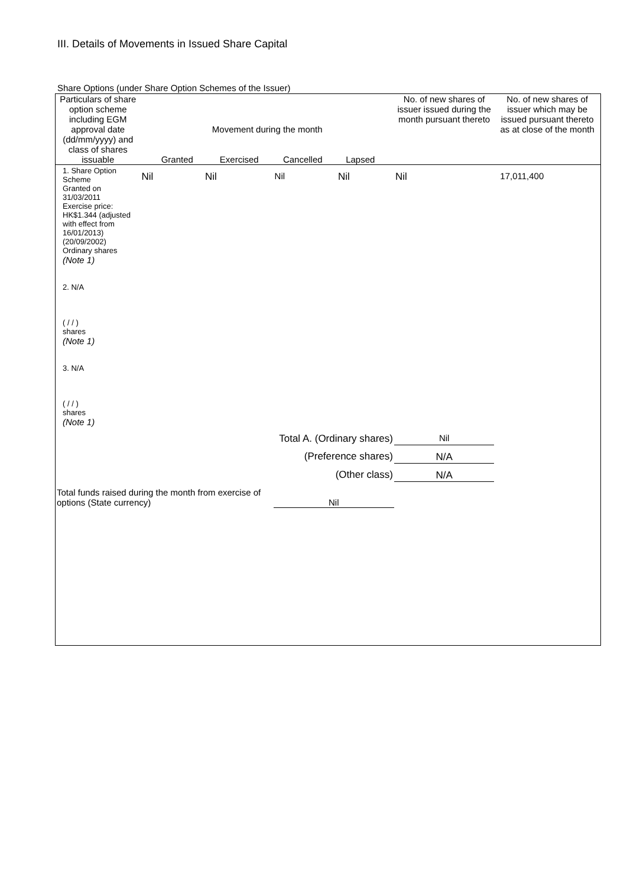III. Details of Movements in Issued Share Capital
Share Options (under Share Option Schemes of the Issuer)
| Particulars of share option scheme including EGM approval date (dd/mm/yyyy) and class of shares issuable | Movement during the month Granted Exercised Cancelled Lapsed | | | | No. of new shares of issuer issued during the month pursuant thereto | No. of new shares of issuer which may be issued pursuant thereto as at close of the month |
| --- | --- | --- | --- | --- | --- | --- |
| 1. Share Option Scheme Granted on 31/03/2011 Exercise price: HK$1.344 (adjusted with effect from 16/01/2013) (20/09/2002) Ordinary shares (Note 1) 2. N/A ( / / ) shares (Note 1) 3. N/A ( / / ) shares (Note 1) | Nil | Nil | Nil | Nil | Nil | 17,011,400 |
| Total A. (Ordinary shares) | | | | | Nil | |
| (Preference shares) | | | | | N/A | |
| (Other class) | | | | | N/A | |
| Total funds raised during the month from exercise of options (State currency) | | | Nil | | | |